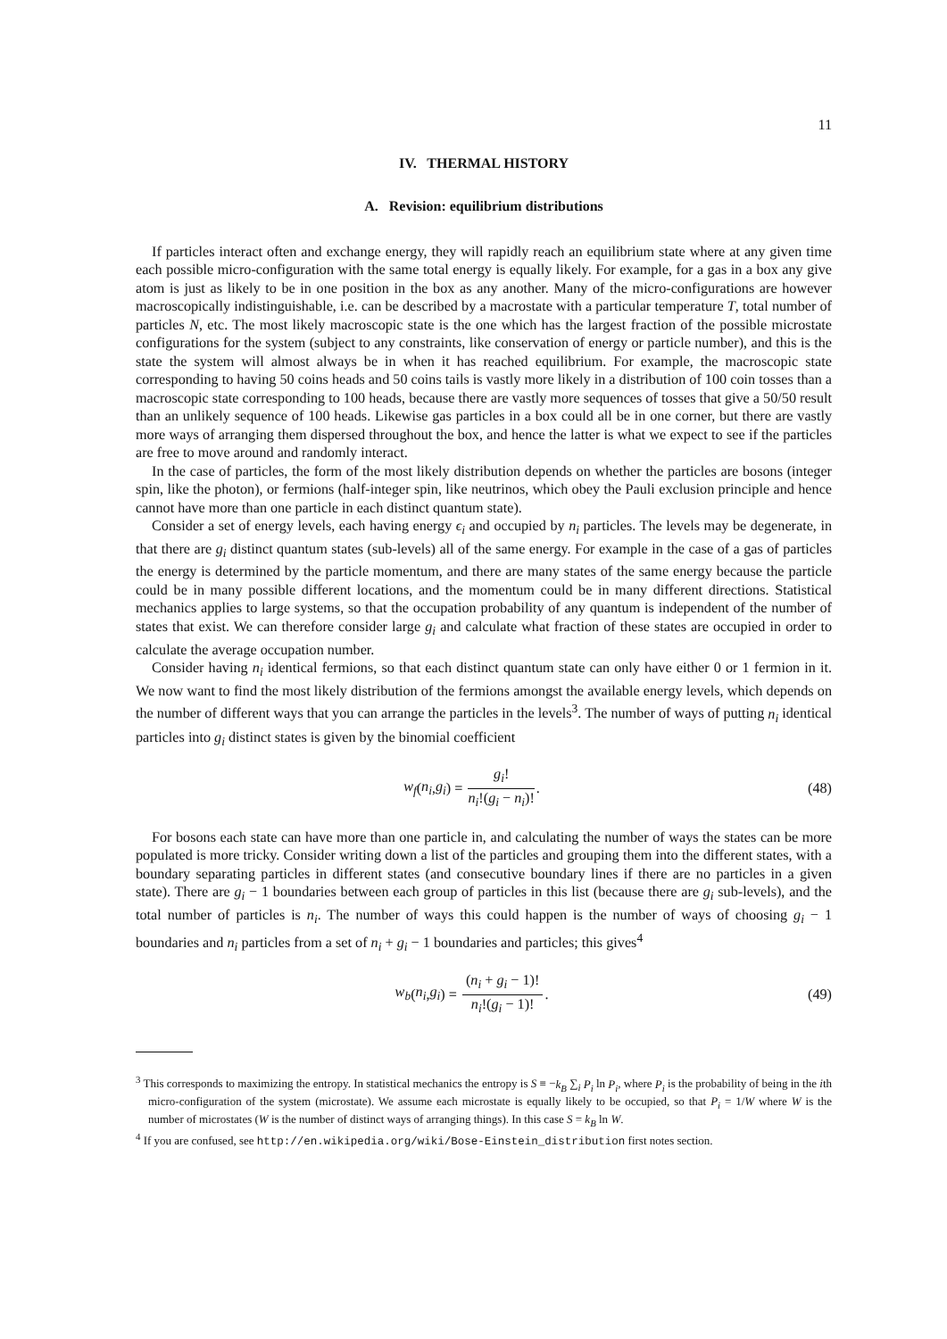11
IV. THERMAL HISTORY
A. Revision: equilibrium distributions
If particles interact often and exchange energy, they will rapidly reach an equilibrium state where at any given time each possible micro-configuration with the same total energy is equally likely. For example, for a gas in a box any give atom is just as likely to be in one position in the box as any another. Many of the micro-configurations are however macroscopically indistinguishable, i.e. can be described by a macrostate with a particular temperature T, total number of particles N, etc. The most likely macroscopic state is the one which has the largest fraction of the possible microstate configurations for the system (subject to any constraints, like conservation of energy or particle number), and this is the state the system will almost always be in when it has reached equilibrium. For example, the macroscopic state corresponding to having 50 coins heads and 50 coins tails is vastly more likely in a distribution of 100 coin tosses than a macroscopic state corresponding to 100 heads, because there are vastly more sequences of tosses that give a 50/50 result than an unlikely sequence of 100 heads. Likewise gas particles in a box could all be in one corner, but there are vastly more ways of arranging them dispersed throughout the box, and hence the latter is what we expect to see if the particles are free to move around and randomly interact.
In the case of particles, the form of the most likely distribution depends on whether the particles are bosons (integer spin, like the photon), or fermions (half-integer spin, like neutrinos, which obey the Pauli exclusion principle and hence cannot have more than one particle in each distinct quantum state).
Consider a set of energy levels, each having energy ϵ<sub>i</sub> and occupied by n<sub>i</sub> particles. The levels may be degenerate, in that there are g<sub>i</sub> distinct quantum states (sub-levels) all of the same energy. For example in the case of a gas of particles the energy is determined by the particle momentum, and there are many states of the same energy because the particle could be in many possible different locations, and the momentum could be in many different directions. Statistical mechanics applies to large systems, so that the occupation probability of any quantum is independent of the number of states that exist. We can therefore consider large g<sub>i</sub> and calculate what fraction of these states are occupied in order to calculate the average occupation number.
Consider having n<sub>i</sub> identical fermions, so that each distinct quantum state can only have either 0 or 1 fermion in it. We now want to find the most likely distribution of the fermions amongst the available energy levels, which depends on the number of different ways that you can arrange the particles in the levels<sup>3</sup>. The number of ways of putting n<sub>i</sub> identical particles into g<sub>i</sub> distinct states is given by the binomial coefficient
w<sub>f</sub> (n<sub>i</sub>, g<sub>i</sub>) = g<sub>i</sub>! n<sub>i</sub>!(g<sub>i</sub> − n<sub>i</sub>)!.
(48)
For bosons each state can have more than one particle in, and calculating the number of ways the states can be more populated is more tricky. Consider writing down a list of the particles and grouping them into the different states, with a boundary separating particles in different states (and consecutive boundary lines if there are no particles in a given state). There are g<sub>i</sub> − 1 boundaries between each group of particles in this list (because there are g<sub>i</sub> sub-levels), and the total number of particles is n<sub>i</sub>. The number of ways this could happen is the number of ways of choosing g<sub>i</sub> − 1 boundaries and n<sub>i</sub> particles from a set of n<sub>i</sub> + g<sub>i</sub> − 1 boundaries and particles; this gives<sup>4</sup>
w<sub>b</sub> (n<sub>i</sub>, g<sub>i</sub>) = (n<sub>i</sub> + g<sub>i</sub> − 1)! n<sub>i</sub>!(g<sub>i</sub> − 1)!.
(49)
<sup>3</sup> This corresponds to maximizing the entropy. In statistical mechanics the entropy is S ≡ −k<sub>B</sub> ∑<sub>i</sub> P<sub>i</sub> ln P<sub>i</sub>, where P<sub>i</sub> is the probability of being in the ith micro-configuration of the system (microstate). We assume each microstate is equally likely to be occupied, so that P<sub>i</sub> = 1/W where W is the number of microstates (W is the number of distinct ways of arranging things). In this case S = k<sub>B</sub> ln W.
<sup>4</sup> If you are confused, see http://en.wikipedia.org/wiki/Bose-Einstein_distribution first notes section.